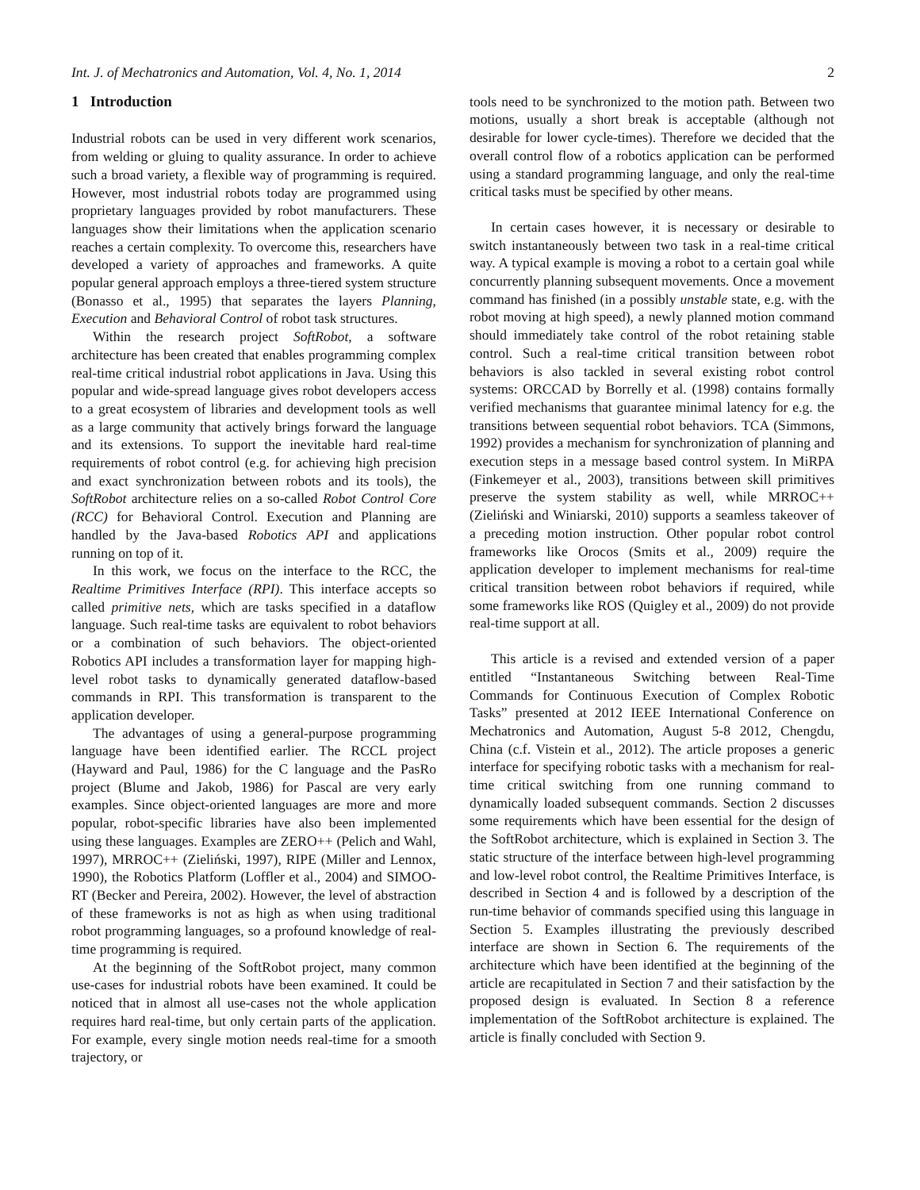Int. J. of Mechatronics and Automation, Vol. 4, No. 1, 2014 2
1 Introduction
Industrial robots can be used in very different work scenarios, from welding or gluing to quality assurance. In order to achieve such a broad variety, a flexible way of programming is required. However, most industrial robots today are programmed using proprietary languages provided by robot manufacturers. These languages show their limitations when the application scenario reaches a certain complexity. To overcome this, researchers have developed a variety of approaches and frameworks. A quite popular general approach employs a three-tiered system structure (Bonasso et al., 1995) that separates the layers Planning, Execution and Behavioral Control of robot task structures.
Within the research project SoftRobot, a software architecture has been created that enables programming complex real-time critical industrial robot applications in Java. Using this popular and wide-spread language gives robot developers access to a great ecosystem of libraries and development tools as well as a large community that actively brings forward the language and its extensions. To support the inevitable hard real-time requirements of robot control (e.g. for achieving high precision and exact synchronization between robots and its tools), the SoftRobot architecture relies on a so-called Robot Control Core (RCC) for Behavioral Control. Execution and Planning are handled by the Java-based Robotics API and applications running on top of it.
In this work, we focus on the interface to the RCC, the Realtime Primitives Interface (RPI). This interface accepts so called primitive nets, which are tasks specified in a dataflow language. Such real-time tasks are equivalent to robot behaviors or a combination of such behaviors. The object-oriented Robotics API includes a transformation layer for mapping high-level robot tasks to dynamically generated dataflow-based commands in RPI. This transformation is transparent to the application developer.
The advantages of using a general-purpose programming language have been identified earlier. The RCCL project (Hayward and Paul, 1986) for the C language and the PasRo project (Blume and Jakob, 1986) for Pascal are very early examples. Since object-oriented languages are more and more popular, robot-specific libraries have also been implemented using these languages. Examples are ZERO++ (Pelich and Wahl, 1997), MRROC++ (Zieliński, 1997), RIPE (Miller and Lennox, 1990), the Robotics Platform (Loffler et al., 2004) and SIMOO-RT (Becker and Pereira, 2002). However, the level of abstraction of these frameworks is not as high as when using traditional robot programming languages, so a profound knowledge of real-time programming is required.
At the beginning of the SoftRobot project, many common use-cases for industrial robots have been examined. It could be noticed that in almost all use-cases not the whole application requires hard real-time, but only certain parts of the application. For example, every single motion needs real-time for a smooth trajectory, or
tools need to be synchronized to the motion path. Between two motions, usually a short break is acceptable (although not desirable for lower cycle-times). Therefore we decided that the overall control flow of a robotics application can be performed using a standard programming language, and only the real-time critical tasks must be specified by other means.
In certain cases however, it is necessary or desirable to switch instantaneously between two task in a real-time critical way. A typical example is moving a robot to a certain goal while concurrently planning subsequent movements. Once a movement command has finished (in a possibly unstable state, e.g. with the robot moving at high speed), a newly planned motion command should immediately take control of the robot retaining stable control. Such a real-time critical transition between robot behaviors is also tackled in several existing robot control systems: ORCCAD by Borrelly et al. (1998) contains formally verified mechanisms that guarantee minimal latency for e.g. the transitions between sequential robot behaviors. TCA (Simmons, 1992) provides a mechanism for synchronization of planning and execution steps in a message based control system. In MiRPA (Finkemeyer et al., 2003), transitions between skill primitives preserve the system stability as well, while MRROC++ (Zieliński and Winiarski, 2010) supports a seamless takeover of a preceding motion instruction. Other popular robot control frameworks like Orocos (Smits et al., 2009) require the application developer to implement mechanisms for real-time critical transition between robot behaviors if required, while some frameworks like ROS (Quigley et al., 2009) do not provide real-time support at all.
This article is a revised and extended version of a paper entitled “Instantaneous Switching between Real-Time Commands for Continuous Execution of Complex Robotic Tasks” presented at 2012 IEEE International Conference on Mechatronics and Automation, August 5-8 2012, Chengdu, China (c.f. Vistein et al., 2012). The article proposes a generic interface for specifying robotic tasks with a mechanism for real-time critical switching from one running command to dynamically loaded subsequent commands. Section 2 discusses some requirements which have been essential for the design of the SoftRobot architecture, which is explained in Section 3. The static structure of the interface between high-level programming and low-level robot control, the Realtime Primitives Interface, is described in Section 4 and is followed by a description of the run-time behavior of commands specified using this language in Section 5. Examples illustrating the previously described interface are shown in Section 6. The requirements of the architecture which have been identified at the beginning of the article are recapitulated in Section 7 and their satisfaction by the proposed design is evaluated. In Section 8 a reference implementation of the SoftRobot architecture is explained. The article is finally concluded with Section 9.